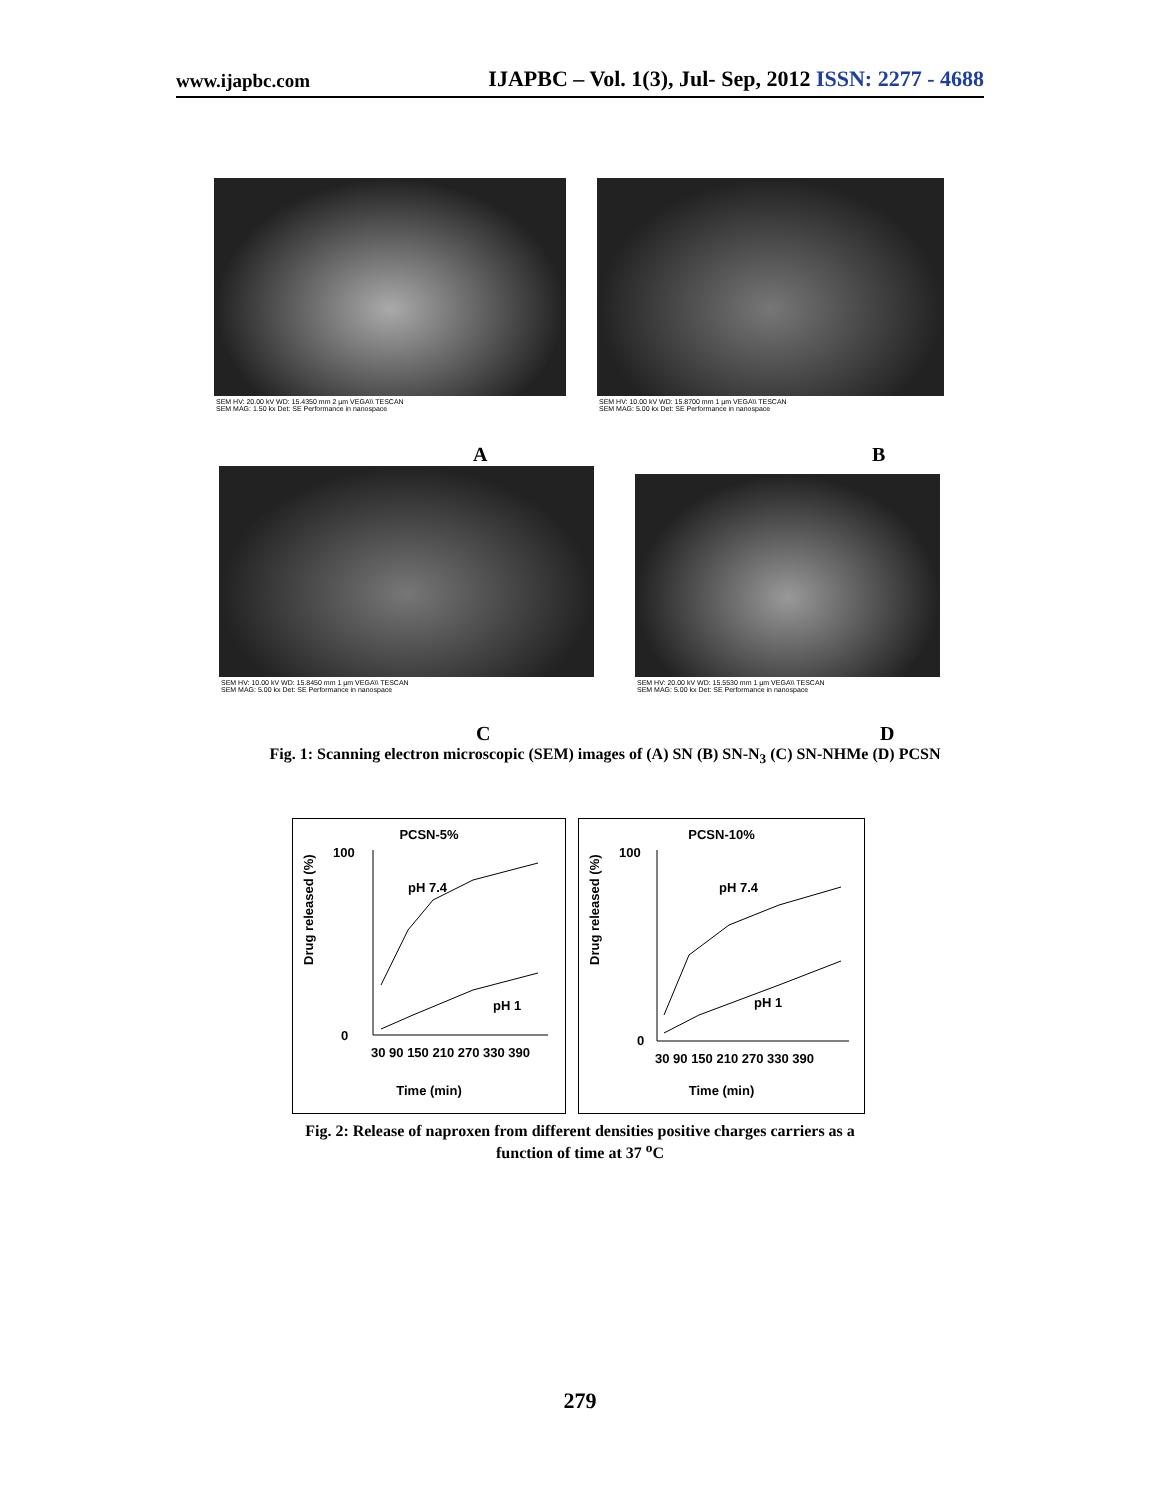www.ijapbc.com IJAPBC – Vol. 1(3), Jul- Sep, 2012 ISSN: 2277 - 4688
SEM HV: 20.00 kV WD: 15.4350 mm 2 µm VEGA\\ TESCAN
SEM MAG: 1.50 kx Det: SE Performance in nanospace
SEM HV: 10.00 kV WD: 15.8700 mm 1 µm VEGA\\ TESCAN
SEM MAG: 5.00 kx Det: SE Performance in nanospace
A B
SEM HV: 10.00 kV WD: 15.8450 mm 1 µm VEGA\\ TESCAN
SEM MAG: 5.00 kx Det: SE Performance in nanospace
SEM HV: 20.00 kV WD: 15.5530 mm 1 µm VEGA\\ TESCAN
SEM MAG: 5.00 kx Det: SE Performance in nanospace
C D
Fig. 1: Scanning electron microscopic (SEM) images of (A) SN (B) SN-N<sub>3</sub> (C) SN-NHMe (D) PCSN
PCSN-5%
Drug released (%)
pH 7.4
pH 1
100
0
30 90 150 210 270 330 390
Time (min)
PCSN-10%
Drug released (%)
pH 7.4
pH 1
100
0
30 90 150 210 270 330 390
Time (min)
Fig. 2: Release of naproxen from different densities positive charges carriers as a function of time at 37 <sup>o</sup>C
279